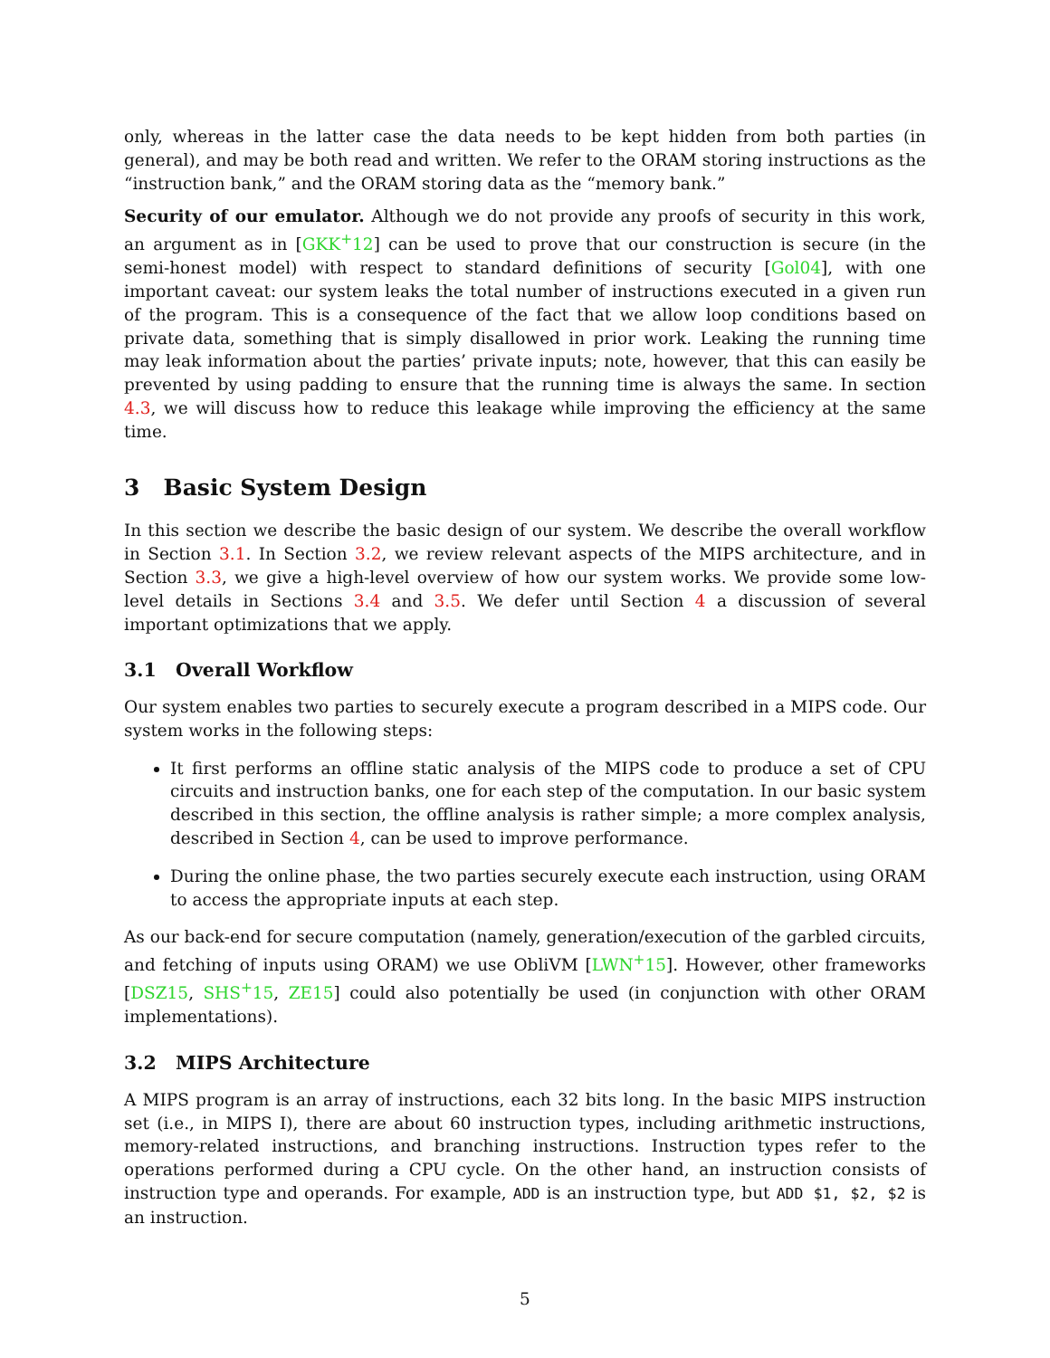only, whereas in the latter case the data needs to be kept hidden from both parties (in general), and may be both read and written. We refer to the ORAM storing instructions as the “instruction bank,” and the ORAM storing data as the “memory bank.”
Security of our emulator. Although we do not provide any proofs of security in this work, an argument as in [GKK<sup>+</sup>12] can be used to prove that our construction is secure (in the semi-honest model) with respect to standard definitions of security [Gol04], with one important caveat: our system leaks the total number of instructions executed in a given run of the program. This is a consequence of the fact that we allow loop conditions based on private data, something that is simply disallowed in prior work. Leaking the running time may leak information about the parties’ private inputs; note, however, that this can easily be prevented by using padding to ensure that the running time is always the same. In section 4.3, we will discuss how to reduce this leakage while improving the efficiency at the same time.
3 Basic System Design
In this section we describe the basic design of our system. We describe the overall workflow in Section 3.1. In Section 3.2, we review relevant aspects of the MIPS architecture, and in Section 3.3, we give a high-level overview of how our system works. We provide some low-level details in Sections 3.4 and 3.5. We defer until Section 4 a discussion of several important optimizations that we apply.
3.1 Overall Workflow
Our system enables two parties to securely execute a program described in a MIPS code. Our system works in the following steps:
It first performs an offline static analysis of the MIPS code to produce a set of CPU circuits and instruction banks, one for each step of the computation. In our basic system described in this section, the offline analysis is rather simple; a more complex analysis, described in Section 4, can be used to improve performance.
During the online phase, the two parties securely execute each instruction, using ORAM to access the appropriate inputs at each step.
As our back-end for secure computation (namely, generation/execution of the garbled circuits, and fetching of inputs using ORAM) we use ObliVM [LWN<sup>+</sup>15]. However, other frameworks [DSZ15, SHS<sup>+</sup>15, ZE15] could also potentially be used (in conjunction with other ORAM implementations).
3.2 MIPS Architecture
A MIPS program is an array of instructions, each 32 bits long. In the basic MIPS instruction set (i.e., in MIPS I), there are about 60 instruction types, including arithmetic instructions, memory-related instructions, and branching instructions. Instruction types refer to the operations performed during a CPU cycle. On the other hand, an instruction consists of instruction type and operands. For example, ADD is an instruction type, but ADD $1, $2, $2 is an instruction.
5